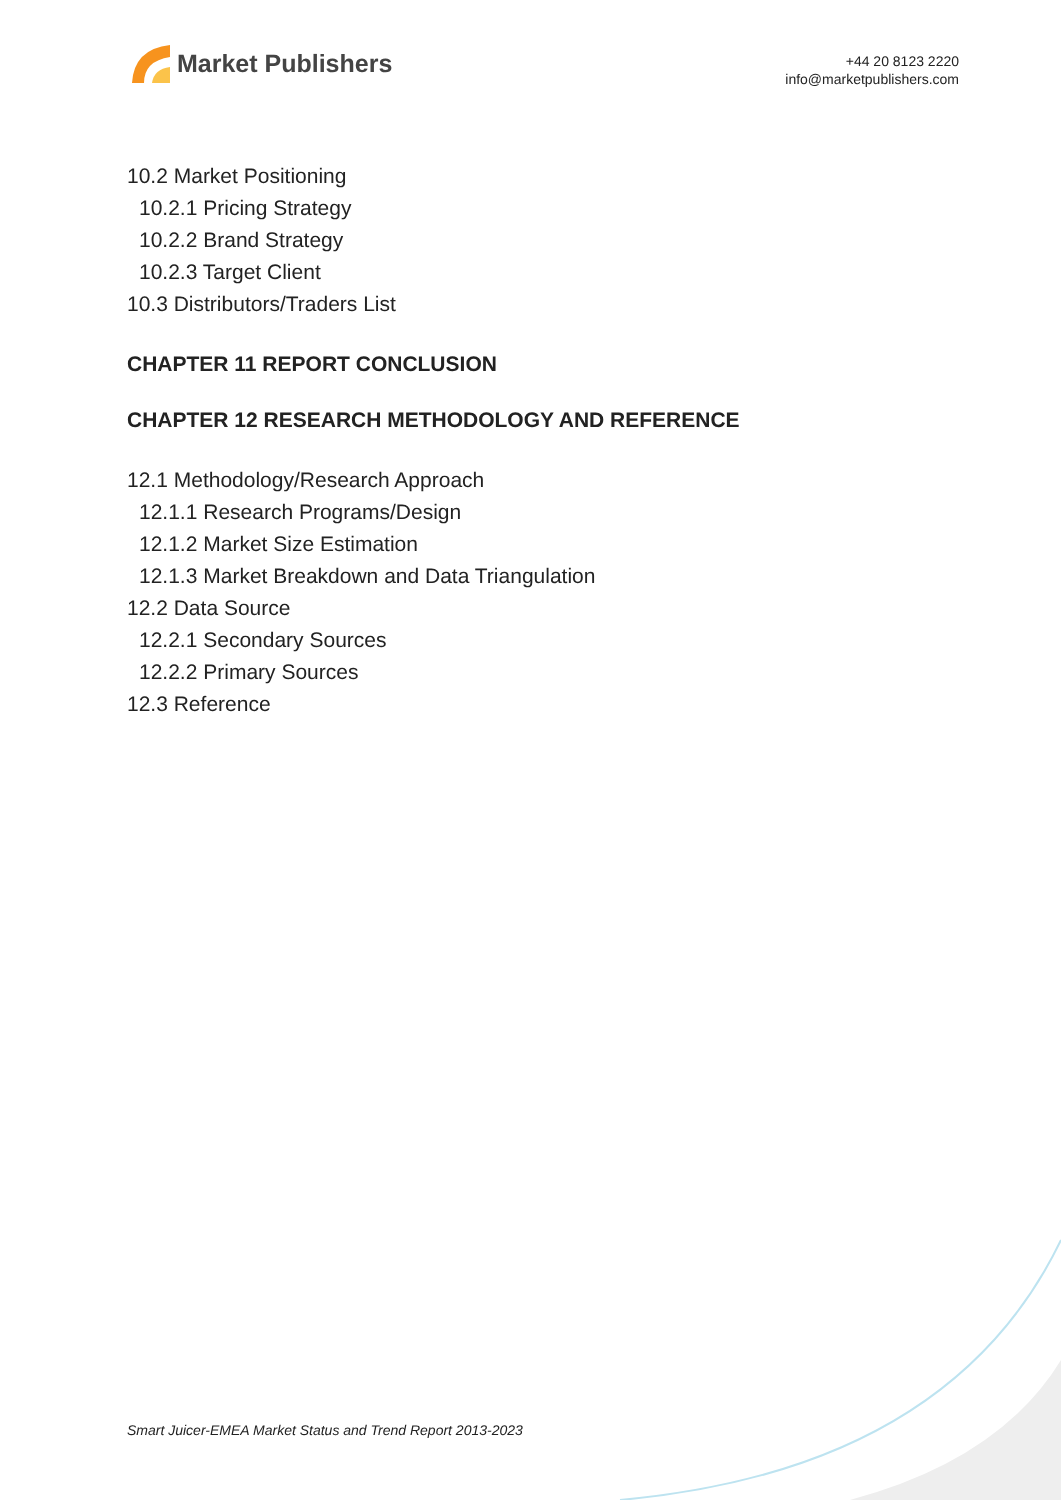Market Publishers
+44 20 8123 2220
info@marketpublishers.com
10.2 Market Positioning
10.2.1 Pricing Strategy
10.2.2 Brand Strategy
10.2.3 Target Client
10.3 Distributors/Traders List
CHAPTER 11 REPORT CONCLUSION
CHAPTER 12 RESEARCH METHODOLOGY AND REFERENCE
12.1 Methodology/Research Approach
12.1.1 Research Programs/Design
12.1.2 Market Size Estimation
12.1.3 Market Breakdown and Data Triangulation
12.2 Data Source
12.2.1 Secondary Sources
12.2.2 Primary Sources
12.3 Reference
Smart Juicer-EMEA Market Status and Trend Report 2013-2023